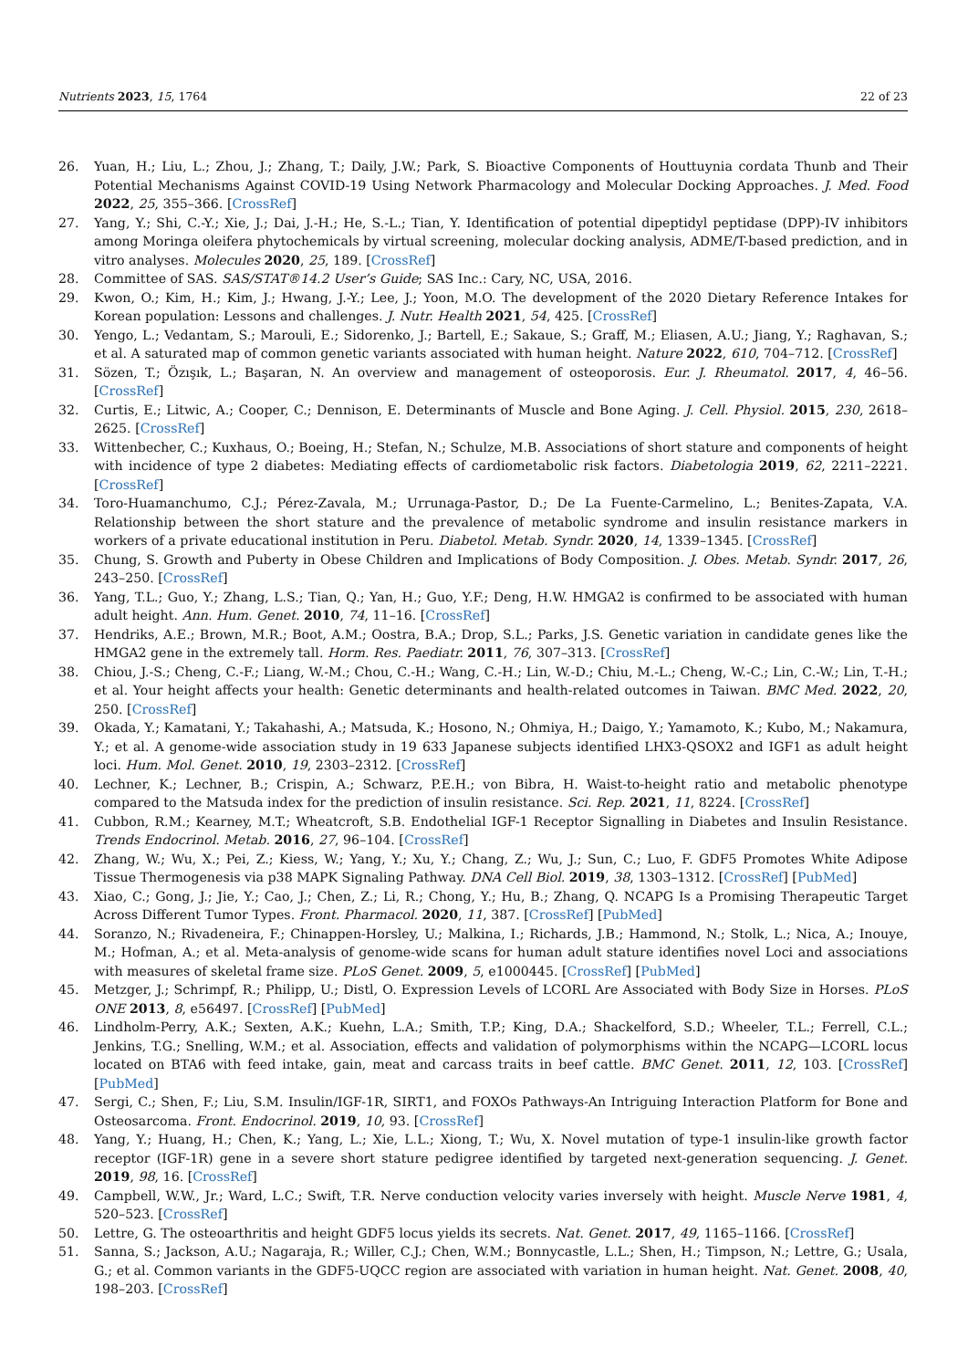Nutrients 2023, 15, 1764 22 of 23
26. Yuan, H.; Liu, L.; Zhou, J.; Zhang, T.; Daily, J.W.; Park, S. Bioactive Components of Houttuynia cordata Thunb and Their Potential Mechanisms Against COVID-19 Using Network Pharmacology and Molecular Docking Approaches. J. Med. Food 2022, 25, 355–366. [CrossRef]
27. Yang, Y.; Shi, C.-Y.; Xie, J.; Dai, J.-H.; He, S.-L.; Tian, Y. Identification of potential dipeptidyl peptidase (DPP)-IV inhibitors among Moringa oleifera phytochemicals by virtual screening, molecular docking analysis, ADME/T-based prediction, and in vitro analyses. Molecules 2020, 25, 189. [CrossRef]
28. Committee of SAS. SAS/STAT®14.2 User’s Guide; SAS Inc.: Cary, NC, USA, 2016.
29. Kwon, O.; Kim, H.; Kim, J.; Hwang, J.-Y.; Lee, J.; Yoon, M.O. The development of the 2020 Dietary Reference Intakes for Korean population: Lessons and challenges. J. Nutr. Health 2021, 54, 425. [CrossRef]
30. Yengo, L.; Vedantam, S.; Marouli, E.; Sidorenko, J.; Bartell, E.; Sakaue, S.; Graff, M.; Eliasen, A.U.; Jiang, Y.; Raghavan, S.; et al. A saturated map of common genetic variants associated with human height. Nature 2022, 610, 704–712. [CrossRef]
31. Sözen, T.; Özışık, L.; Başaran, N. An overview and management of osteoporosis. Eur. J. Rheumatol. 2017, 4, 46–56. [CrossRef]
32. Curtis, E.; Litwic, A.; Cooper, C.; Dennison, E. Determinants of Muscle and Bone Aging. J. Cell. Physiol. 2015, 230, 2618–2625. [CrossRef]
33. Wittenbecher, C.; Kuxhaus, O.; Boeing, H.; Stefan, N.; Schulze, M.B. Associations of short stature and components of height with incidence of type 2 diabetes: Mediating effects of cardiometabolic risk factors. Diabetologia 2019, 62, 2211–2221. [CrossRef]
34. Toro-Huamanchumo, C.J.; Pérez-Zavala, M.; Urrunaga-Pastor, D.; De La Fuente-Carmelino, L.; Benites-Zapata, V.A. Relationship between the short stature and the prevalence of metabolic syndrome and insulin resistance markers in workers of a private educational institution in Peru. Diabetol. Metab. Syndr. 2020, 14, 1339–1345. [CrossRef]
35. Chung, S. Growth and Puberty in Obese Children and Implications of Body Composition. J. Obes. Metab. Syndr. 2017, 26, 243–250. [CrossRef]
36. Yang, T.L.; Guo, Y.; Zhang, L.S.; Tian, Q.; Yan, H.; Guo, Y.F.; Deng, H.W. HMGA2 is confirmed to be associated with human adult height. Ann. Hum. Genet. 2010, 74, 11–16. [CrossRef]
37. Hendriks, A.E.; Brown, M.R.; Boot, A.M.; Oostra, B.A.; Drop, S.L.; Parks, J.S. Genetic variation in candidate genes like the HMGA2 gene in the extremely tall. Horm. Res. Paediatr. 2011, 76, 307–313. [CrossRef]
38. Chiou, J.-S.; Cheng, C.-F.; Liang, W.-M.; Chou, C.-H.; Wang, C.-H.; Lin, W.-D.; Chiu, M.-L.; Cheng, W.-C.; Lin, C.-W.; Lin, T.-H.; et al. Your height affects your health: Genetic determinants and health-related outcomes in Taiwan. BMC Med. 2022, 20, 250. [CrossRef]
39. Okada, Y.; Kamatani, Y.; Takahashi, A.; Matsuda, K.; Hosono, N.; Ohmiya, H.; Daigo, Y.; Yamamoto, K.; Kubo, M.; Nakamura, Y.; et al. A genome-wide association study in 19 633 Japanese subjects identified LHX3-QSOX2 and IGF1 as adult height loci. Hum. Mol. Genet. 2010, 19, 2303–2312. [CrossRef]
40. Lechner, K.; Lechner, B.; Crispin, A.; Schwarz, P.E.H.; von Bibra, H. Waist-to-height ratio and metabolic phenotype compared to the Matsuda index for the prediction of insulin resistance. Sci. Rep. 2021, 11, 8224. [CrossRef]
41. Cubbon, R.M.; Kearney, M.T.; Wheatcroft, S.B. Endothelial IGF-1 Receptor Signalling in Diabetes and Insulin Resistance. Trends Endocrinol. Metab. 2016, 27, 96–104. [CrossRef]
42. Zhang, W.; Wu, X.; Pei, Z.; Kiess, W.; Yang, Y.; Xu, Y.; Chang, Z.; Wu, J.; Sun, C.; Luo, F. GDF5 Promotes White Adipose Tissue Thermogenesis via p38 MAPK Signaling Pathway. DNA Cell Biol. 2019, 38, 1303–1312. [CrossRef] [PubMed]
43. Xiao, C.; Gong, J.; Jie, Y.; Cao, J.; Chen, Z.; Li, R.; Chong, Y.; Hu, B.; Zhang, Q. NCAPG Is a Promising Therapeutic Target Across Different Tumor Types. Front. Pharmacol. 2020, 11, 387. [CrossRef] [PubMed]
44. Soranzo, N.; Rivadeneira, F.; Chinappen-Horsley, U.; Malkina, I.; Richards, J.B.; Hammond, N.; Stolk, L.; Nica, A.; Inouye, M.; Hofman, A.; et al. Meta-analysis of genome-wide scans for human adult stature identifies novel Loci and associations with measures of skeletal frame size. PLoS Genet. 2009, 5, e1000445. [CrossRef] [PubMed]
45. Metzger, J.; Schrimpf, R.; Philipp, U.; Distl, O. Expression Levels of LCORL Are Associated with Body Size in Horses. PLoS ONE 2013, 8, e56497. [CrossRef] [PubMed]
46. Lindholm-Perry, A.K.; Sexten, A.K.; Kuehn, L.A.; Smith, T.P.; King, D.A.; Shackelford, S.D.; Wheeler, T.L.; Ferrell, C.L.; Jenkins, T.G.; Snelling, W.M.; et al. Association, effects and validation of polymorphisms within the NCAPG—LCORL locus located on BTA6 with feed intake, gain, meat and carcass traits in beef cattle. BMC Genet. 2011, 12, 103. [CrossRef] [PubMed]
47. Sergi, C.; Shen, F.; Liu, S.M. Insulin/IGF-1R, SIRT1, and FOXOs Pathways-An Intriguing Interaction Platform for Bone and Osteosarcoma. Front. Endocrinol. 2019, 10, 93. [CrossRef]
48. Yang, Y.; Huang, H.; Chen, K.; Yang, L.; Xie, L.L.; Xiong, T.; Wu, X. Novel mutation of type-1 insulin-like growth factor receptor (IGF-1R) gene in a severe short stature pedigree identified by targeted next-generation sequencing. J. Genet. 2019, 98, 16. [CrossRef]
49. Campbell, W.W., Jr.; Ward, L.C.; Swift, T.R. Nerve conduction velocity varies inversely with height. Muscle Nerve 1981, 4, 520–523. [CrossRef]
50. Lettre, G. The osteoarthritis and height GDF5 locus yields its secrets. Nat. Genet. 2017, 49, 1165–1166. [CrossRef]
51. Sanna, S.; Jackson, A.U.; Nagaraja, R.; Willer, C.J.; Chen, W.M.; Bonnycastle, L.L.; Shen, H.; Timpson, N.; Lettre, G.; Usala, G.; et al. Common variants in the GDF5-UQCC region are associated with variation in human height. Nat. Genet. 2008, 40, 198–203. [CrossRef]